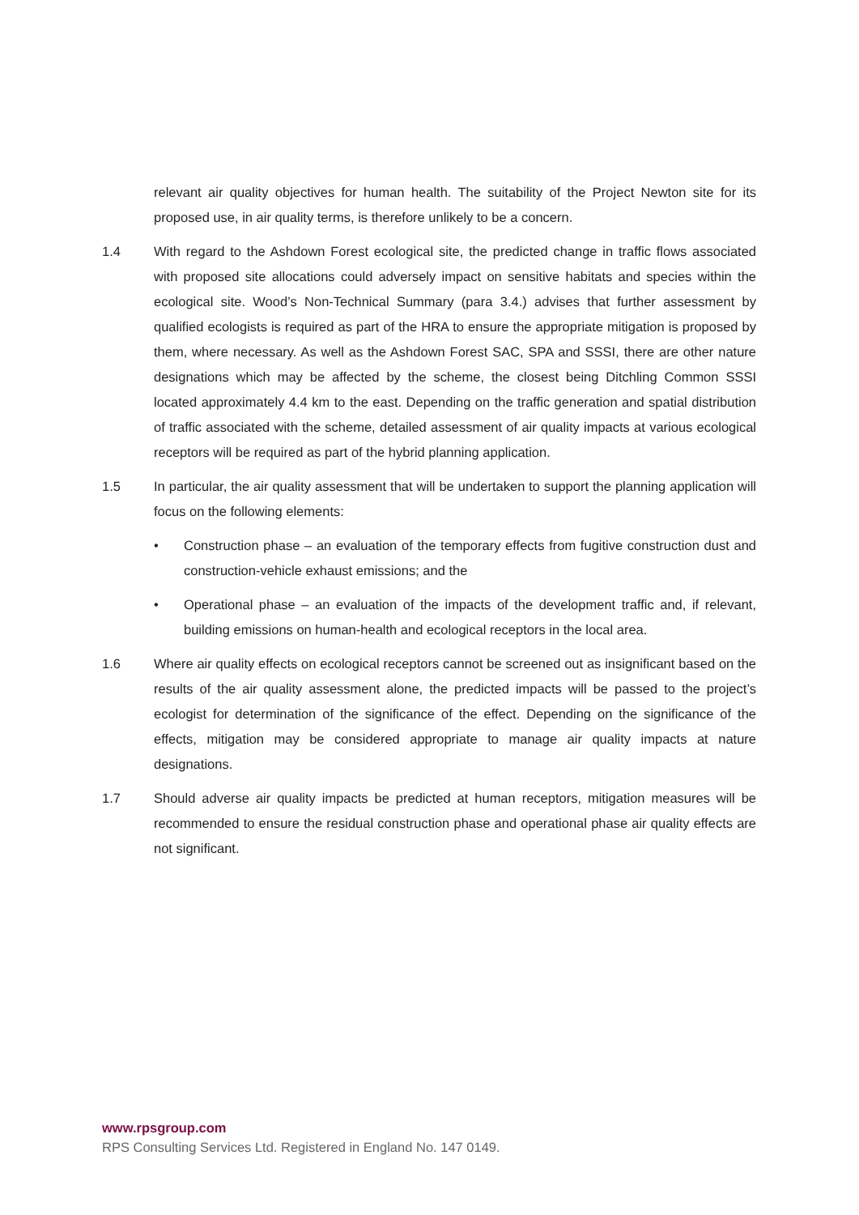relevant air quality objectives for human health. The suitability of the Project Newton site for its proposed use, in air quality terms, is therefore unlikely to be a concern.
1.4 With regard to the Ashdown Forest ecological site, the predicted change in traffic flows associated with proposed site allocations could adversely impact on sensitive habitats and species within the ecological site. Wood’s Non-Technical Summary (para 3.4.) advises that further assessment by qualified ecologists is required as part of the HRA to ensure the appropriate mitigation is proposed by them, where necessary. As well as the Ashdown Forest SAC, SPA and SSSI, there are other nature designations which may be affected by the scheme, the closest being Ditchling Common SSSI located approximately 4.4 km to the east. Depending on the traffic generation and spatial distribution of traffic associated with the scheme, detailed assessment of air quality impacts at various ecological receptors will be required as part of the hybrid planning application.
1.5 In particular, the air quality assessment that will be undertaken to support the planning application will focus on the following elements:
• Construction phase – an evaluation of the temporary effects from fugitive construction dust and construction-vehicle exhaust emissions; and the
• Operational phase – an evaluation of the impacts of the development traffic and, if relevant, building emissions on human-health and ecological receptors in the local area.
1.6 Where air quality effects on ecological receptors cannot be screened out as insignificant based on the results of the air quality assessment alone, the predicted impacts will be passed to the project’s ecologist for determination of the significance of the effect. Depending on the significance of the effects, mitigation may be considered appropriate to manage air quality impacts at nature designations.
1.7 Should adverse air quality impacts be predicted at human receptors, mitigation measures will be recommended to ensure the residual construction phase and operational phase air quality effects are not significant.
www.rpsgroup.com
RPS Consulting Services Ltd. Registered in England No. 147 0149.